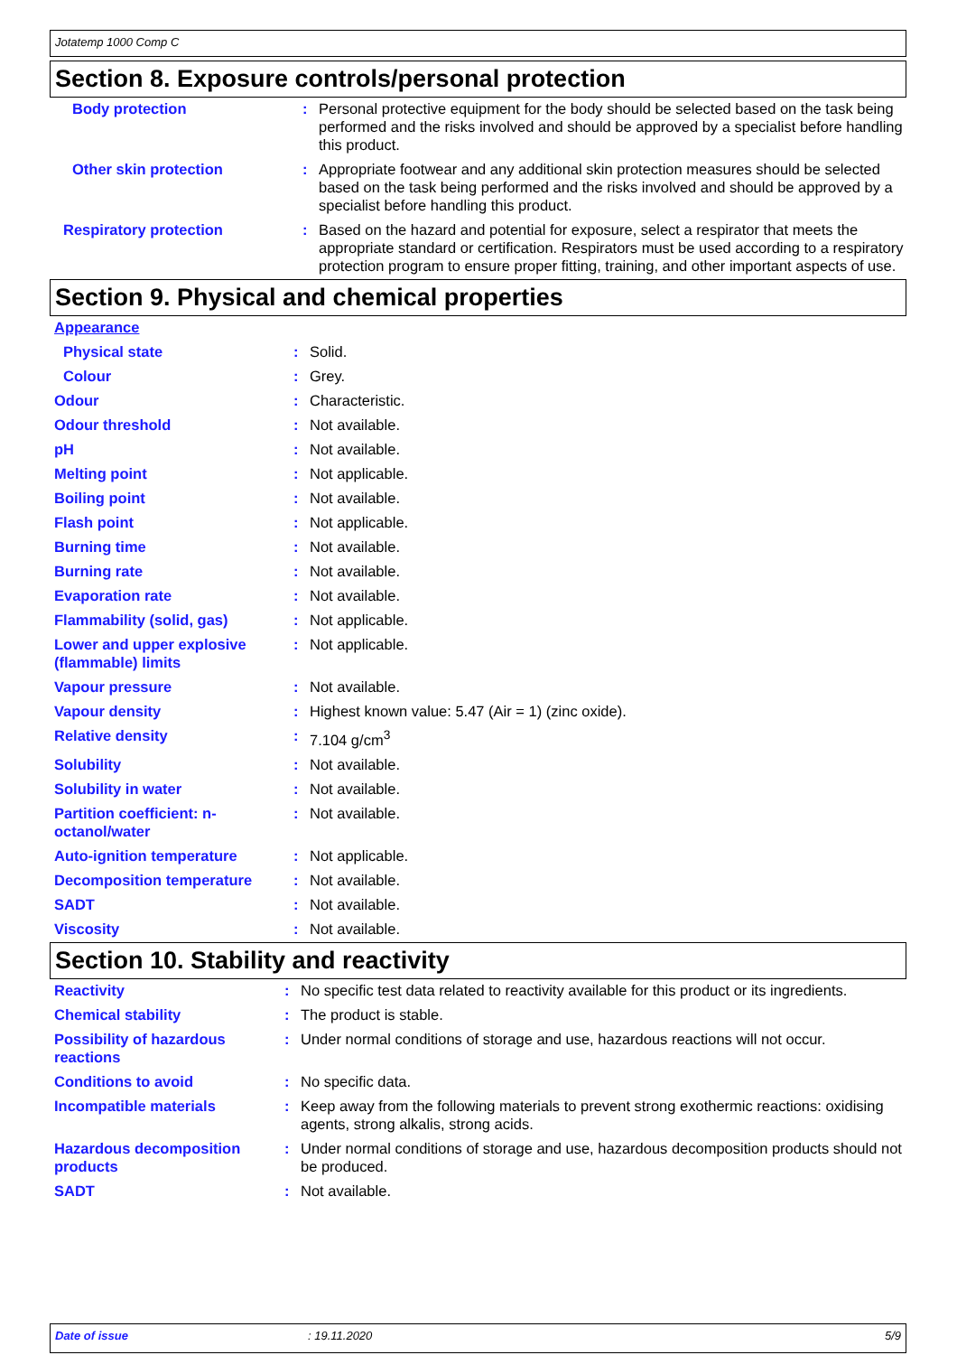Jotatemp 1000 Comp C
Section 8. Exposure controls/personal protection
| Body protection | : | Personal protective equipment for the body should be selected based on the task being performed and the risks involved and should be approved by a specialist before handling this product. |
| Other skin protection | : | Appropriate footwear and any additional skin protection measures should be selected based on the task being performed and the risks involved and should be approved by a specialist before handling this product. |
| Respiratory protection | : | Based on the hazard and potential for exposure, select a respirator that meets the appropriate standard or certification. Respirators must be used according to a respiratory protection program to ensure proper fitting, training, and other important aspects of use. |
Section 9. Physical and chemical properties
| Appearance | | |
| Physical state | : | Solid. |
| Colour | : | Grey. |
| Odour | : | Characteristic. |
| Odour threshold | : | Not available. |
| pH | : | Not available. |
| Melting point | : | Not applicable. |
| Boiling point | : | Not available. |
| Flash point | : | Not applicable. |
| Burning time | : | Not available. |
| Burning rate | : | Not available. |
| Evaporation rate | : | Not available. |
| Flammability (solid, gas) | : | Not applicable. |
| Lower and upper explosive (flammable) limits | : | Not applicable. |
| Vapour pressure | : | Not available. |
| Vapour density | : | Highest known value: 5.47 (Air = 1) (zinc oxide). |
| Relative density | : | 7.104 g/cm<sup>3</sup> |
| Solubility | : | Not available. |
| Solubility in water | : | Not available. |
| Partition coefficient: n-octanol/water | : | Not available. |
| Auto-ignition temperature | : | Not applicable. |
| Decomposition temperature | : | Not available. |
| SADT | : | Not available. |
| Viscosity | : | Not available. |
Section 10. Stability and reactivity
| Reactivity | : | No specific test data related to reactivity available for this product or its ingredients. |
| Chemical stability | : | The product is stable. |
| Possibility of hazardous reactions | : | Under normal conditions of storage and use, hazardous reactions will not occur. |
| Conditions to avoid | : | No specific data. |
| Incompatible materials | : | Keep away from the following materials to prevent strong exothermic reactions: oxidising agents, strong alkalis, strong acids. |
| Hazardous decomposition products | : | Under normal conditions of storage and use, hazardous decomposition products should not be produced. |
| SADT | : | Not available. |
Date of issue: 19.11.2020 5/9